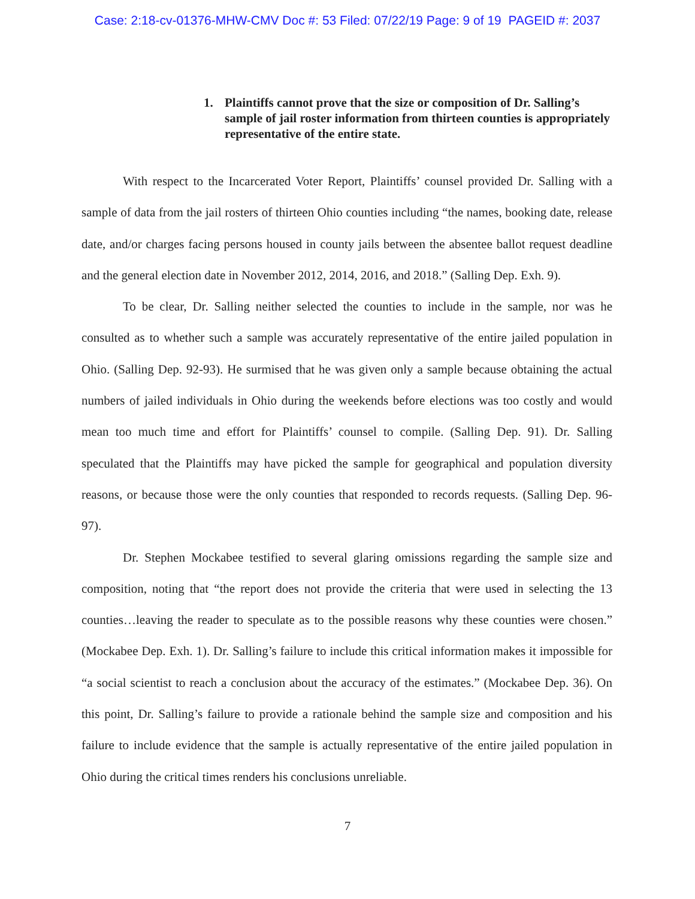Case: 2:18-cv-01376-MHW-CMV Doc #: 53 Filed: 07/22/19 Page: 9 of 19 PAGEID #: 2037
1. Plaintiffs cannot prove that the size or composition of Dr. Salling’s sample of jail roster information from thirteen counties is appropriately representative of the entire state.
With respect to the Incarcerated Voter Report, Plaintiffs’ counsel provided Dr. Salling with a sample of data from the jail rosters of thirteen Ohio counties including “the names, booking date, release date, and/or charges facing persons housed in county jails between the absentee ballot request deadline and the general election date in November 2012, 2014, 2016, and 2018.” (Salling Dep. Exh. 9).
To be clear, Dr. Salling neither selected the counties to include in the sample, nor was he consulted as to whether such a sample was accurately representative of the entire jailed population in Ohio. (Salling Dep. 92-93). He surmised that he was given only a sample because obtaining the actual numbers of jailed individuals in Ohio during the weekends before elections was too costly and would mean too much time and effort for Plaintiffs’ counsel to compile. (Salling Dep. 91). Dr. Salling speculated that the Plaintiffs may have picked the sample for geographical and population diversity reasons, or because those were the only counties that responded to records requests. (Salling Dep. 96-97).
Dr. Stephen Mockabee testified to several glaring omissions regarding the sample size and composition, noting that “the report does not provide the criteria that were used in selecting the 13 counties…leaving the reader to speculate as to the possible reasons why these counties were chosen.” (Mockabee Dep. Exh. 1). Dr. Salling’s failure to include this critical information makes it impossible for “a social scientist to reach a conclusion about the accuracy of the estimates.” (Mockabee Dep. 36). On this point, Dr. Salling’s failure to provide a rationale behind the sample size and composition and his failure to include evidence that the sample is actually representative of the entire jailed population in Ohio during the critical times renders his conclusions unreliable.
7